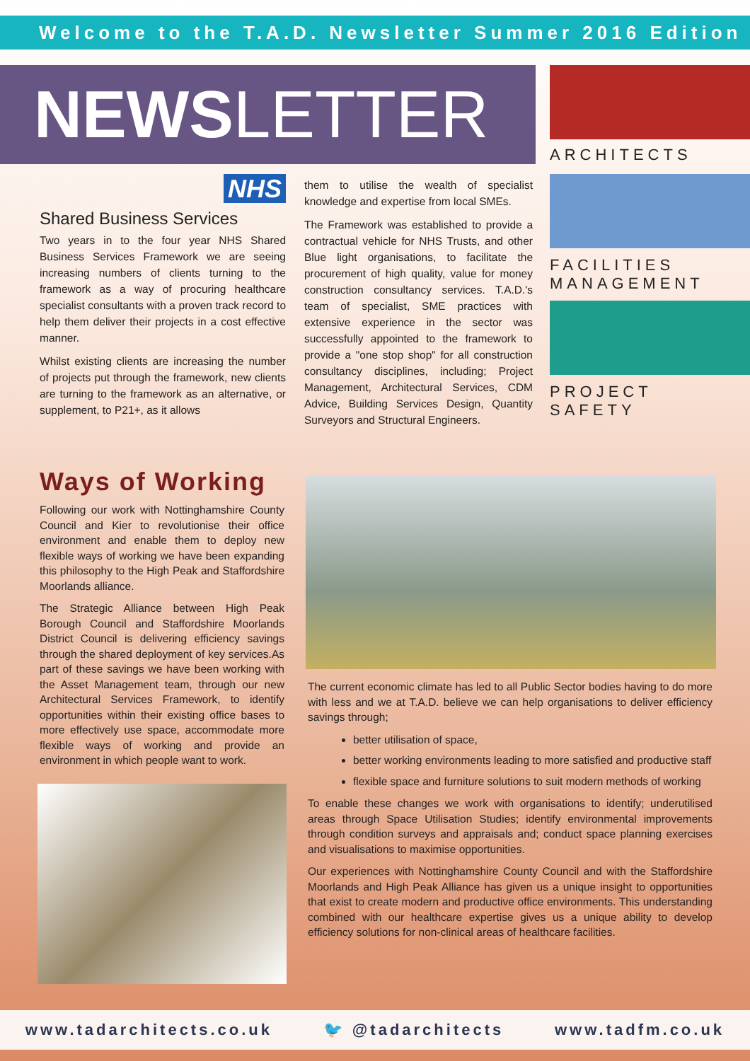Welcome to the T.A.D. Newsletter Summer 2016 Edition
NEWSLETTER
ARCHITECTS
FACILITIES
MANAGEMENT
PROJECT
SAFETY
NHS
Shared Business Services
Two years in to the four year NHS Shared Business Services Framework we are seeing increasing numbers of clients turning to the framework as a way of procuring healthcare specialist consultants with a proven track record to help them deliver their projects in a cost effective manner.
Whilst existing clients are increasing the number of projects put through the framework, new clients are turning to the framework as an alternative, or supplement, to P21+, as it allows
them to utilise the wealth of specialist knowledge and expertise from local SMEs.
The Framework was established to provide a contractual vehicle for NHS Trusts, and other Blue light organisations, to facilitate the procurement of high quality, value for money construction consultancy services. T.A.D.'s team of specialist, SME practices with extensive experience in the sector was successfully appointed to the framework to provide a "one stop shop" for all construction consultancy disciplines, including; Project Management, Architectural Services, CDM Advice, Building Services Design, Quantity Surveyors and Structural Engineers.
Ways of Working
Following our work with Nottinghamshire County Council and Kier to revolutionise their office environment and enable them to deploy new flexible ways of working we have been expanding this philosophy to the High Peak and Staffordshire Moorlands alliance.
The Strategic Alliance between High Peak Borough Council and Staffordshire Moorlands District Council is delivering efficiency savings through the shared deployment of key services.As part of these savings we have been working with the Asset Management team, through our new Architectural Services Framework, to identify opportunities within their existing office bases to more effectively use space, accommodate more flexible ways of working and provide an environment in which people want to work.
The current economic climate has led to all Public Sector bodies having to do more with less and we at T.A.D. believe we can help organisations to deliver efficiency savings through;
better utilisation of space,
better working environments leading to more satisfied and productive staff
flexible space and furniture solutions to suit modern methods of working
To enable these changes we work with organisations to identify; underutilised areas through Space Utilisation Studies; identify environmental improvements through condition surveys and appraisals and; conduct space planning exercises and visualisations to maximise opportunities.
Our experiences with Nottinghamshire County Council and with the Staffordshire Moorlands and High Peak Alliance has given us a unique insight to opportunities that exist to create modern and productive office environments. This understanding combined with our healthcare expertise gives us a unique ability to develop efficiency solutions for non-clinical areas of healthcare facilities.
www.tadarchitects.co.uk 🐦 @tadarchitects www.tadfm.co.uk